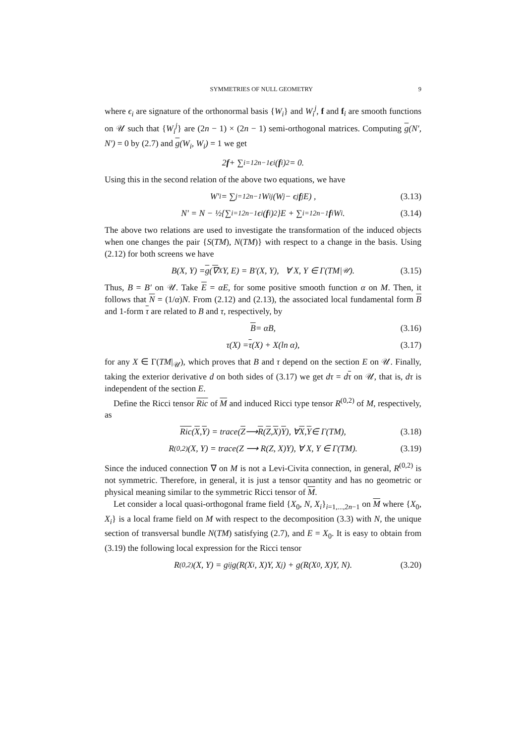SYMMETRIES OF NULL GEOMETRY 9
where ϵ<sub>i</sub> are signature of the orthonormal basis {W<sub>i</sub>} and W<sub>i</sub><sup>j</sup>, f and f<sub>i</sub> are smooth functions on 𝒰 such that {W<sub>i</sub><sup>j</sup>} are (2n − 1) × (2n − 1) semi-orthogonal matrices. Computing g(N′, N′) = 0 by (2.7) and g(W<sub>i</sub>, W<sub>i</sub>) = 1 we get
2 f + ∑<sub>i=1</sub><sup>2n−1</sup> ϵ<sub>i</sub>(f<sub>i</sub>)<sup>2</sup> = 0.
Using this in the second relation of the above two equations, we have
W′<sub>i</sub> = ∑<sub>j=1</sub><sup>2n−1</sup> W<sub>i</sub><sup>j</sup> (W<sub>j</sub> − ϵ<sub>j</sub> f<sub>j</sub>E) , (3.13)
N′ = N − ½{∑<sub>i=1</sub><sup>2n−1</sup> ϵ<sub>i</sub>(f<sub>i</sub>)<sup>2</sup>}E + ∑<sub>i=1</sub><sup>2n−1</sup> f<sub>i</sub>W<sub>i</sub>. (3.14)
The above two relations are used to investigate the transformation of the induced objects when one changes the pair {S(TM), N(TM)} with respect to a change in the basis. Using (2.12) for both screens we have
B(X, Y) = g (∇<sub>X</sub>Y, E) = B′(X, Y), ∀ X, Y ∈ Γ(TM|<sub>𝒰</sub>). (3.15)
Thus, B = B′ on 𝒰. Take E = αE, for some positive smooth function α on M. Then, it follows that N = (1/α)N. From (2.12) and (2.13), the associated local fundamental form B and 1-form τ are related to B and τ, respectively, by
B = αB, (3.16)
τ(X) = τ (X) + X(ln α), (3.17)
for any X ∈ Γ(TM|<sub>𝒰</sub>), which proves that B and τ depend on the section E on 𝒰. Finally, taking the exterior derivative d on both sides of (3.17) we get dτ = dτ on 𝒰, that is, dτ is independent of the section E.
Define the Ricci tensor Ric of M and induced Ricci type tensor R<sup>(0,2)</sup> of M, respectively, as
Ric (X, Y) = trace(Z ⟶ R (Z, X) Y), ∀ X, Y ∈ Γ(TM), (3.18)
R<sup>(0,2)</sup>(X, Y) = trace(Z ⟶ R(Z, X)Y), ∀ X, Y ∈ Γ(TM). (3.19)
Since the induced connection ∇ on M is not a Levi-Civita connection, in general, R<sup>(0,2)</sup> is not symmetric. Therefore, in general, it is just a tensor quantity and has no geometric or physical meaning similar to the symmetric Ricci tensor of M.
Let consider a local quasi-orthogonal frame field {X<sub>0</sub>, N, X<sub>i</sub>}<sub>i=1,...,2n−1</sub> on M where {X<sub>0</sub>, X<sub>i</sub>} is a local frame field on M with respect to the decomposition (3.3) with N, the unique section of transversal bundle N(TM) satisfying (2.7), and E = X<sub>0</sub>. It is easy to obtain from (3.19) the following local expression for the Ricci tensor
R<sup>(0,2)</sup>(X, Y) = g<sup>ij</sup>g(R(X<sub>i</sub>, X)Y, X<sub>j</sub>) + g(R(X<sub>0</sub>, X)Y, N). (3.20)